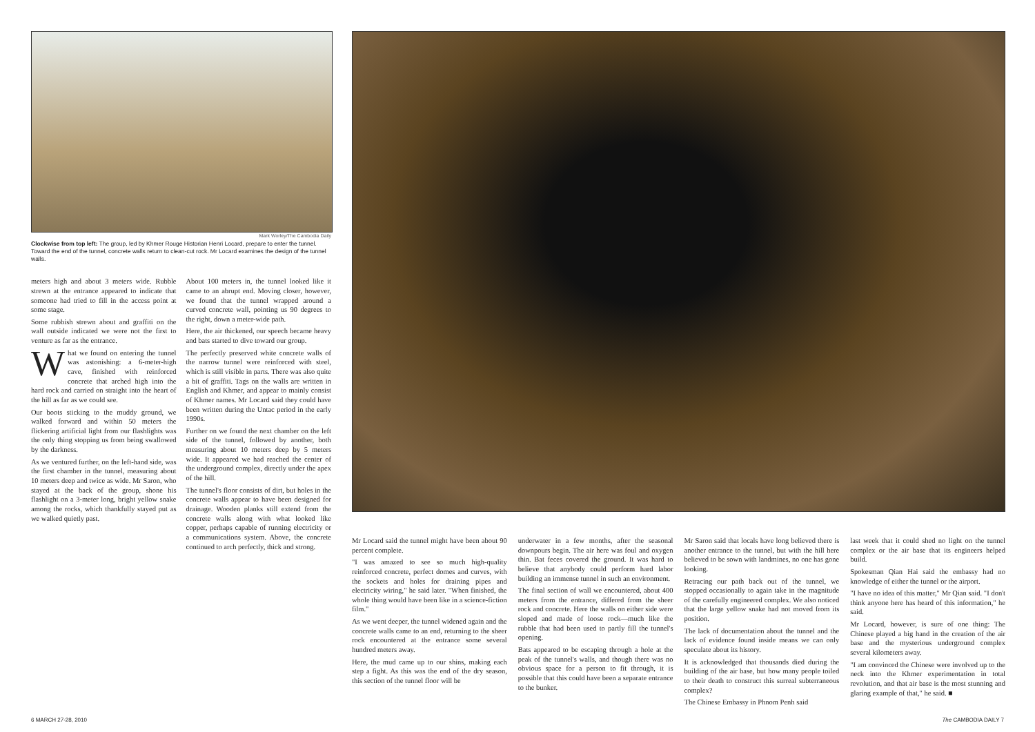Mark Worley/The Cambodia Daily
Clockwise from top left: The group, led by Khmer Rouge Historian Henri Locard, prepare to enter the tunnel. Toward the end of the tunnel, concrete walls return to clean-cut rock. Mr Locard examines the design of the tunnel walls.
meters high and about 3 meters wide. Rubble strewn at the entrance appeared to indicate that someone had tried to fill in the access point at some stage.
Some rubbish strewn about and graffiti on the wall outside indicated we were not the first to venture as far as the entrance.
What we found on entering the tunnel was astonishing: a 6-meter-high cave, finished with reinforced concrete that arched high into the hard rock and carried on straight into the heart of the hill as far as we could see.
Our boots sticking to the muddy ground, we walked forward and within 50 meters the flickering artificial light from our flashlights was the only thing stopping us from being swallowed by the darkness.
As we ventured further, on the left-hand side, was the first chamber in the tunnel, measuring about 10 meters deep and twice as wide. Mr Saron, who stayed at the back of the group, shone his flashlight on a 3-meter long, bright yellow snake among the rocks, which thankfully stayed put as we walked quietly past.
About 100 meters in, the tunnel looked like it came to an abrupt end. Moving closer, however, we found that the tunnel wrapped around a curved concrete wall, pointing us 90 degrees to the right, down a meter-wide path.
Here, the air thickened, our speech became heavy and bats started to dive toward our group.
The perfectly preserved white concrete walls of the narrow tunnel were reinforced with steel, which is still visible in parts. There was also quite a bit of graffiti. Tags on the walls are written in English and Khmer, and appear to mainly consist of Khmer names. Mr Locard said they could have been written during the Untac period in the early 1990s.
Further on we found the next chamber on the left side of the tunnel, followed by another, both measuring about 10 meters deep by 5 meters wide. It appeared we had reached the center of the underground complex, directly under the apex of the hill.
The tunnel's floor consists of dirt, but holes in the concrete walls appear to have been designed for drainage. Wooden planks still extend from the concrete walls along with what looked like copper, perhaps capable of running electricity or a communications system. Above, the concrete continued to arch perfectly, thick and strong.
Mr Locard said the tunnel might have been about 90 percent complete.
"I was amazed to see so much high-quality reinforced concrete, perfect domes and curves, with the sockets and holes for draining pipes and electricity wiring," he said later. "When finished, the whole thing would have been like in a science-fiction film."
As we went deeper, the tunnel widened again and the concrete walls came to an end, returning to the sheer rock encountered at the entrance some several hundred meters away.
Here, the mud came up to our shins, making each step a fight. As this was the end of the dry season, this section of the tunnel floor will be
underwater in a few months, after the seasonal downpours begin. The air here was foul and oxygen thin. Bat feces covered the ground. It was hard to believe that anybody could perform hard labor building an immense tunnel in such an environment.
The final section of wall we encountered, about 400 meters from the entrance, differed from the sheer rock and concrete. Here the walls on either side were sloped and made of loose rock—much like the rubble that had been used to partly fill the tunnel's opening.
Bats appeared to be escaping through a hole at the peak of the tunnel's walls, and though there was no obvious space for a person to fit through, it is possible that this could have been a separate entrance to the bunker.
Mr Saron said that locals have long believed there is another entrance to the tunnel, but with the hill here believed to be sown with landmines, no one has gone looking.
Retracing our path back out of the tunnel, we stopped occasionally to again take in the magnitude of the carefully engineered complex. We also noticed that the large yellow snake had not moved from its position.
The lack of documentation about the tunnel and the lack of evidence found inside means we can only speculate about its history.
It is acknowledged that thousands died during the building of the air base, but how many people toiled to their death to construct this surreal subterraneous complex?
The Chinese Embassy in Phnom Penh said
last week that it could shed no light on the tunnel complex or the air base that its engineers helped build.
Spokesman Qian Hai said the embassy had no knowledge of either the tunnel or the airport.
"I have no idea of this matter," Mr Qian said. "I don't think anyone here has heard of this information," he said.
Mr Locard, however, is sure of one thing: The Chinese played a big hand in the creation of the air base and the mysterious underground complex several kilometers away.
"I am convinced the Chinese were involved up to the neck into the Khmer experimentation in total revolution, and that air base is the most stunning and glaring example of that," he said. ■
6 MARCH 27-28, 2010 The CAMBODIA DAILY 7